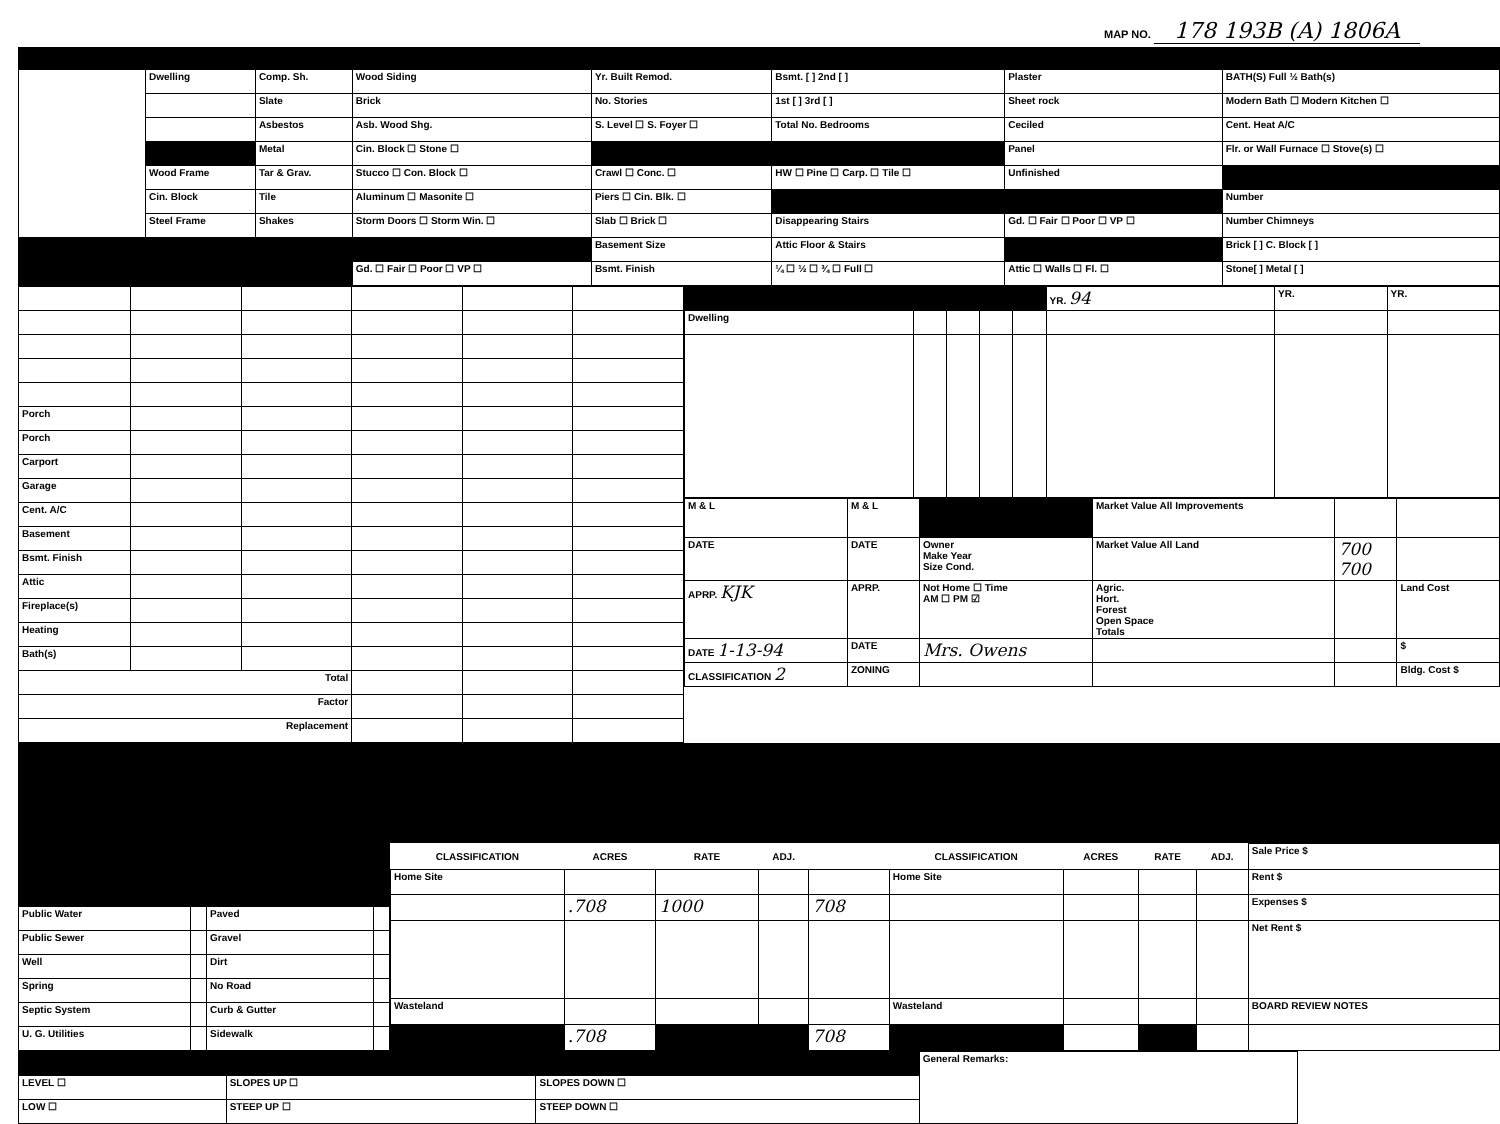MAP NO. 178 193B (A) 1806A
| | Dwelling | Comp. Sh. | Wood Siding | Yr. Built Remod. | Bsmt. [ ] 2nd [ ] | Plaster | BATH(S) Full ½ Bath(s) |
| | | Slate | Brick | No. Stories | 1st [ ] 3rd [ ] | Sheet rock | Modern Bath ☐ Modern Kitchen ☐ |
| | | Asbestos | Asb. Wood Shg. | S. Level ☐ S. Foyer ☐ | Total No. Bedrooms | Ceciled | Cent. Heat A/C |
| | | Metal | Cin. Block ☐ Stone ☐ | | | Panel | Flr. or Wall Furnace ☐ Stove(s) ☐ |
| | Wood Frame | Tar & Grav. | Stucco ☐ Con. Block ☐ | Crawl ☐ Conc. ☐ | HW ☐ Pine ☐ Carp. ☐ Tile ☐ | Unfinished | |
| | Cin. Block | Tile | Aluminum ☐ Masonite ☐ | Piers ☐ Cin. Blk. ☐ | | | Number |
| | Steel Frame | Shakes | Storm Doors ☐ Storm Win. ☐ | Slab ☐ Brick ☐ | Disappearing Stairs | Gd. ☐ Fair ☐ Poor ☐ VP ☐ | Number Chimneys |
| | | | | Basement Size | Attic Floor & Stairs | | Brick [ ] C. Block [ ] |
| | | | Gd. ☐ Fair ☐ Poor ☐ VP ☐ | Bsmt. Finish | ¼ ☐ ½ ☐ ¾ ☐ Full ☐ | Attic ☐ Walls ☐ Fl. ☐ | Stone[ ] Metal [ ] |
| Porch | | | | | |
| Porch | | | | | |
| Carport | | | | | |
| Garage | | | | | |
| Cent. A/C | | | | | |
| Basement | | | | | |
| Bsmt. Finish | | | | | |
| Attic | | | | | |
| Fireplace(s) | | | | | |
| Heating | | | | | |
| Bath(s) | | | | | |
| Total | | | | | |
| Factor | | | | | |
| Replacement | | | | | |
| | | | | | YR. 94 | YR. | YR. |
| Dwelling | | | | | | | |
| M & L | M & L | | Market Value All Improvements | | |
| DATE | DATE | Owner Make Year Size Cond. | Market Value All Land | 700 700 | |
| APRP. KJK | APRP. | Not Home ☐ Time AM ☐ PM ☑ | Agric. Hort. Forest Open Space Totals | | Land Cost |
| DATE 1-13-94 | DATE | Mrs. Owens | | | $ |
| CLASSIFICATION 2 | ZONING | | | | Bldg. Cost $ |
| Public Water | | Paved | |
| Public Sewer | | Gravel | |
| Well | | Dirt | |
| Spring | | No Road | |
| Septic System | | Curb & Gutter | |
| U. G. Utilities | | Sidewalk | |
| CLASSIFICATION | ACRES | RATE | ADJ. | | CLASSIFICATION | ACRES | RATE | ADJ. | Sale Price $ |
| Home Site | | | | | Home Site | | | | Rent $ |
| | .708 | 1000 | | 708 | | | | | Expenses $ |
| | | | | | | | | | Net Rent $ |
| Wasteland | | | | | Wasteland | | | | BOARD REVIEW NOTES |
| | .708 | | | 708 | | | | | |
| | | | General Remarks: |
| LEVEL ☐ | SLOPES UP ☐ | SLOPES DOWN ☐ | |
| LOW ☐ | STEEP UP ☐ | STEEP DOWN ☐ | |